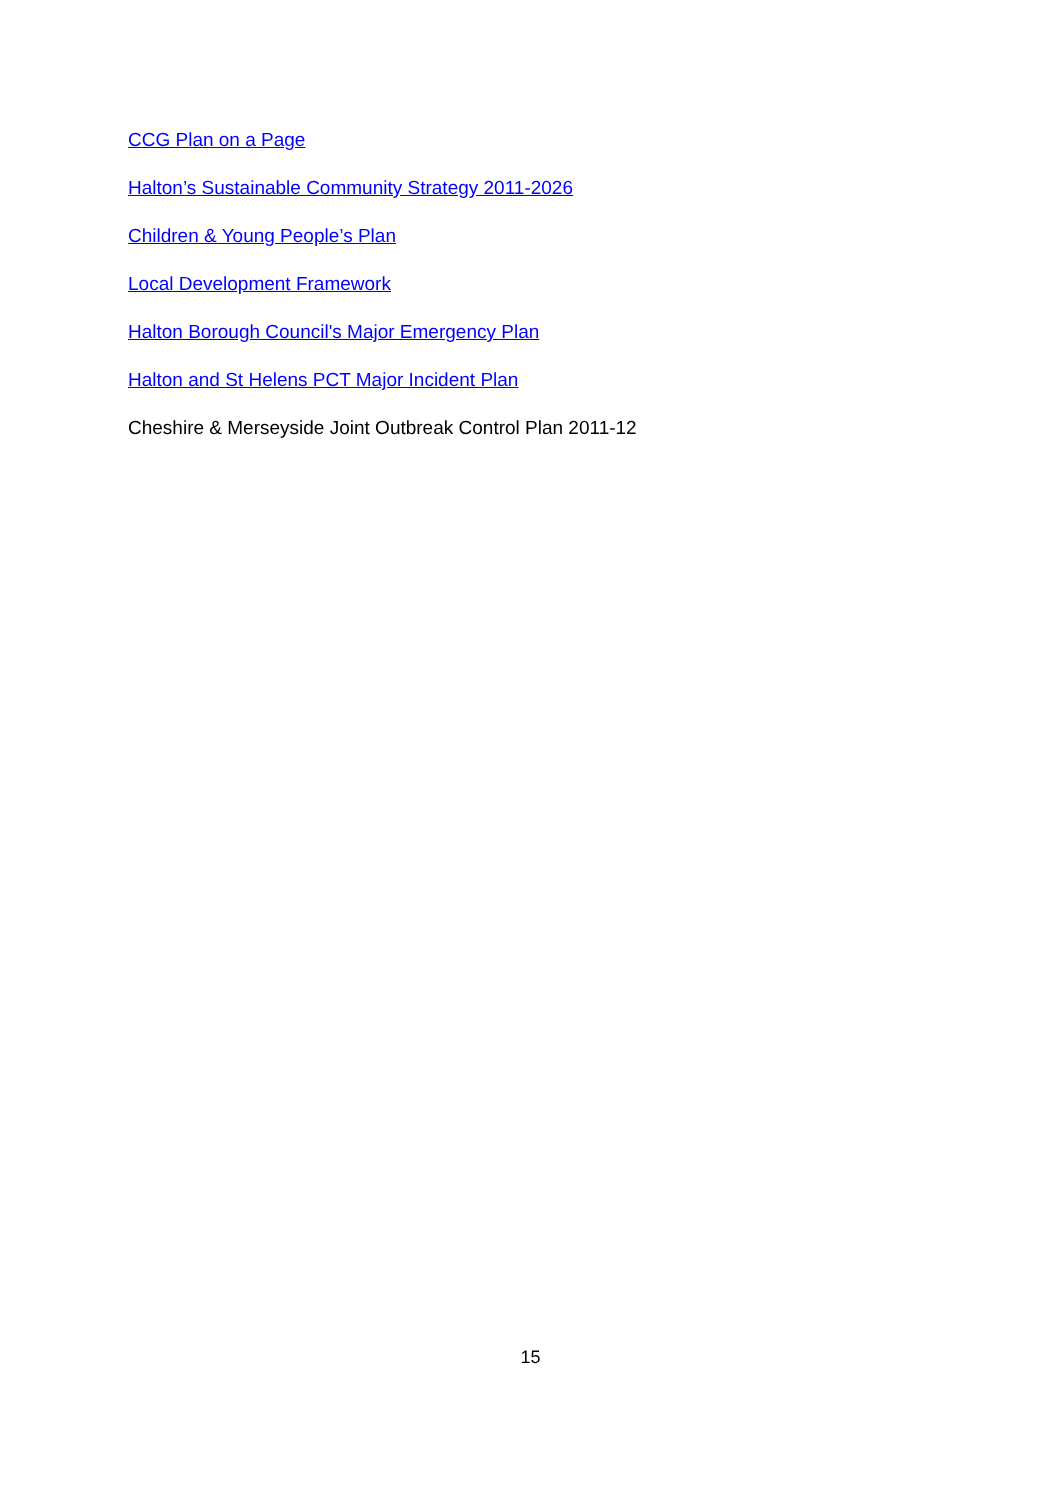CCG Plan on a Page
Halton’s Sustainable Community Strategy 2011-2026
Children & Young People’s Plan
Local Development Framework
Halton Borough Council's Major Emergency Plan
Halton and St Helens PCT Major Incident Plan
Cheshire & Merseyside Joint Outbreak Control Plan 2011-12
15